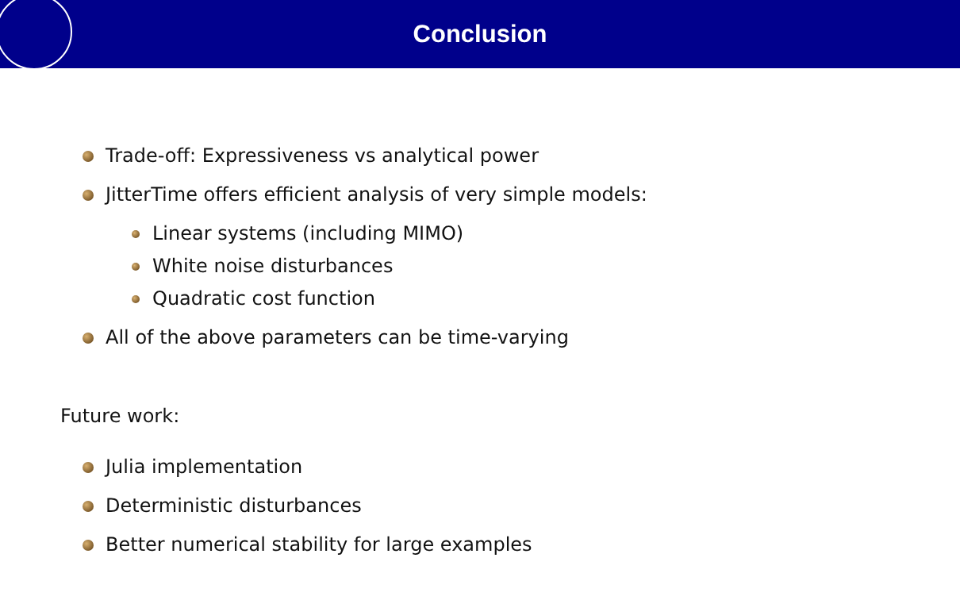Conclusion
Trade-off: Expressiveness vs analytical power
JitterTime offers efficient analysis of very simple models:
Linear systems (including MIMO)
White noise disturbances
Quadratic cost function
All of the above parameters can be time-varying
Future work:
Julia implementation
Deterministic disturbances
Better numerical stability for large examples